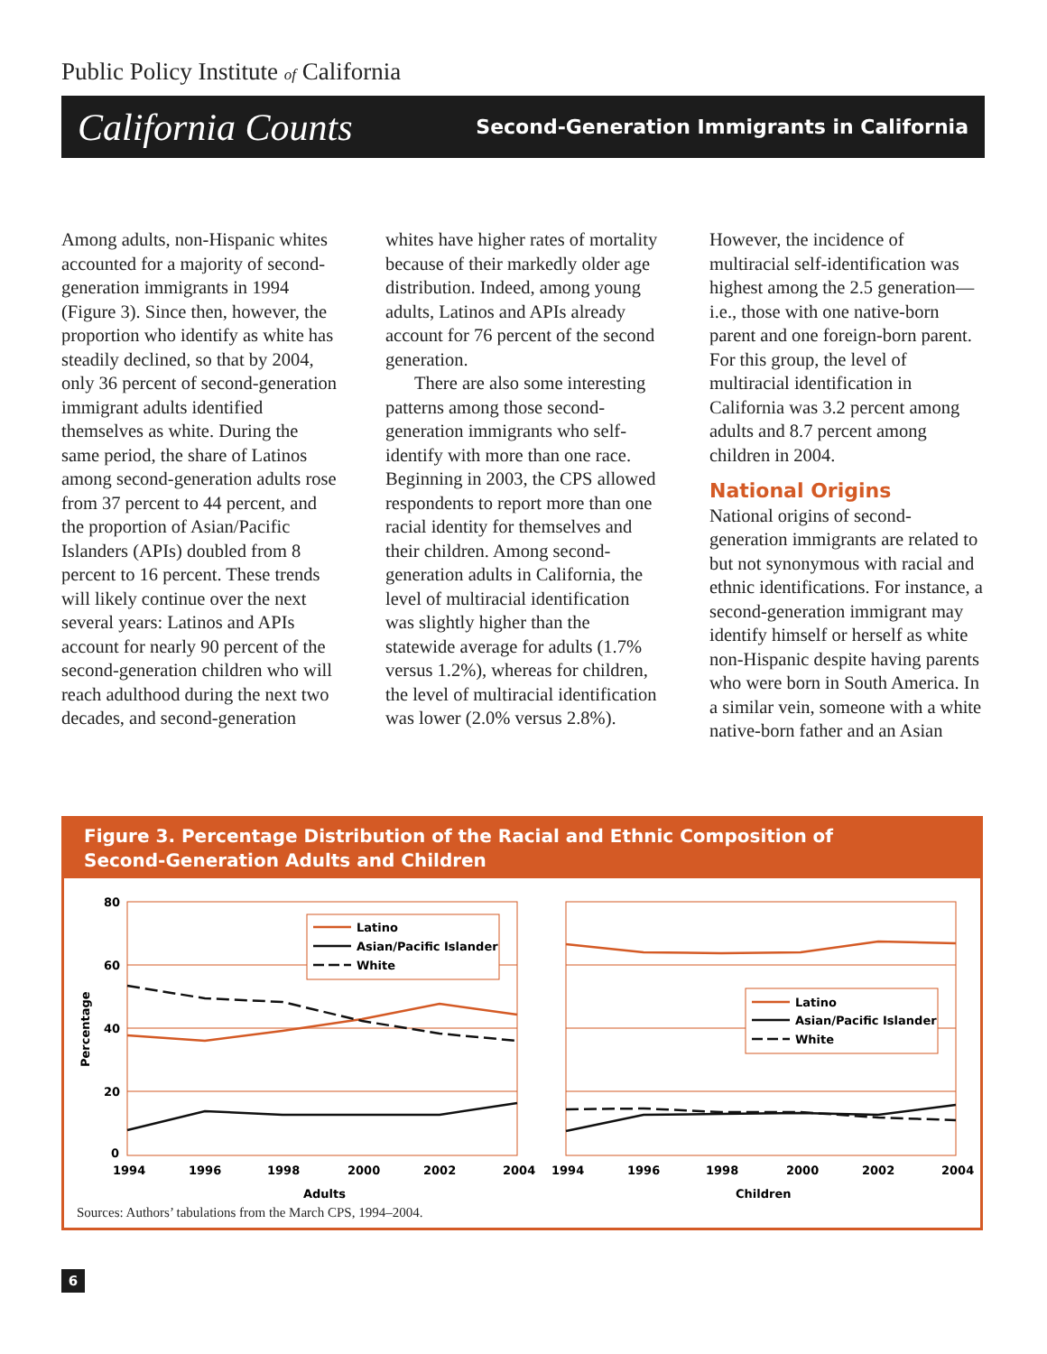Public Policy Institute of California
California Counts Second-Generation Immigrants in California
Among adults, non-Hispanic whites accounted for a majority of second-generation immigrants in 1994 (Figure 3). Since then, however, the proportion who identify as white has steadily declined, so that by 2004, only 36 percent of second-generation immigrant adults identified themselves as white. During the same period, the share of Latinos among second-generation adults rose from 37 percent to 44 percent, and the proportion of Asian/Pacific Islanders (APIs) doubled from 8 percent to 16 percent. These trends will likely continue over the next several years: Latinos and APIs account for nearly 90 percent of the second-generation children who will reach adulthood during the next two decades, and second-generation whites have higher rates of mortality because of their markedly older age distribution. Indeed, among young adults, Latinos and APIs already account for 76 percent of the second generation.
There are also some interesting patterns among those second-generation immigrants who self-identify with more than one race. Beginning in 2003, the CPS allowed respondents to report more than one racial identity for themselves and their children. Among second-generation adults in California, the level of multiracial identification was slightly higher than the statewide average for adults (1.7% versus 1.2%), whereas for children, the level of multiracial identification was lower (2.0% versus 2.8%). However, the incidence of multiracial self-identification was highest among the 2.5 generation—i.e., those with one native-born parent and one foreign-born parent. For this group, the level of multiracial identification in California was 3.2 percent among adults and 8.7 percent among children in 2004.
National Origins
National origins of second-generation immigrants are related to but not synonymous with racial and ethnic identifications. For instance, a second-generation immigrant may identify himself or herself as white non-Hispanic despite having parents who were born in South America. In a similar vein, someone with a white native-born father and an Asian
Figure 3. Percentage Distribution of the Racial and Ethnic Composition of
Second-Generation Adults and Children
80
60
40
20
0
Percentage
1994
1996
1998
2000
2002
2004
1994
1996
1998
2000
2002
2004
Adults
Children
Latino
Asian/Pacific Islander
White
Latino
Asian/Pacific Islander
White
Sources: Authors’ tabulations from the March CPS, 1994–2004.
6